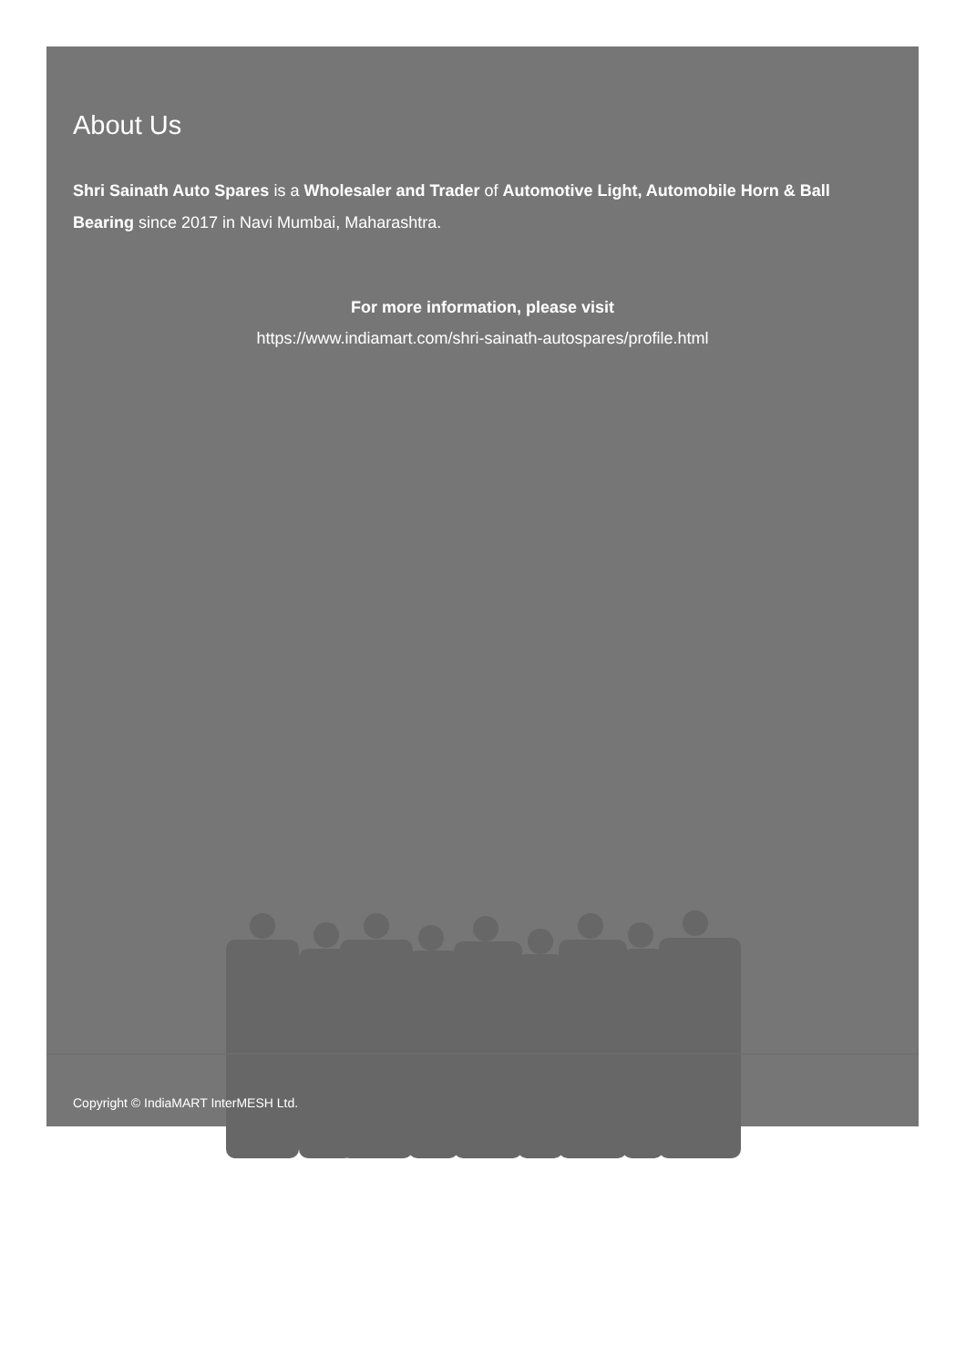About Us
Shri Sainath Auto Spares is a Wholesaler and Trader of Automotive Light, Automobile Horn & Ball Bearing since 2017 in Navi Mumbai, Maharashtra.
For more information, please visit
https://www.indiamart.com/shri-sainath-autospares/profile.html
Copyright © IndiaMART InterMESH Ltd.